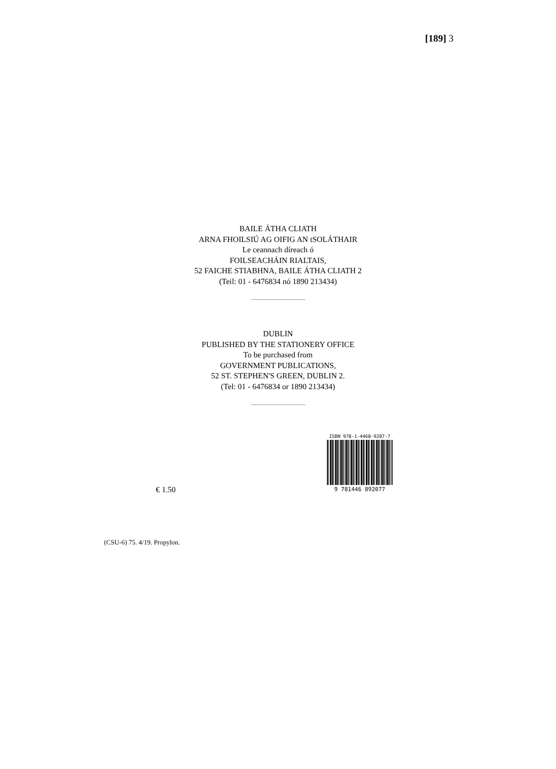[189] 3
BAILE ÁTHA CLIATH
ARNA FHOILSIÚ AG OIFIG AN tSOLÁTHAIR
Le ceannach díreach ó
FOILSEACHÁIN RIALTAIS,
52 FAICHE STIABHNA, BAILE ÁTHA CLIATH 2
(Teil: 01 - 6476834 nó 1890 213434)
DUBLIN
PUBLISHED BY THE STATIONERY OFFICE
To be purchased from
GOVERNMENT PUBLICATIONS,
52 ST. STEPHEN'S GREEN, DUBLIN 2.
(Tel: 01 - 6476834 or 1890 213434)
€ 1.50
ISBN 978-1-4468-9207-7
9 781446 892077
(CSU-6) 75. 4/19. Propylon.